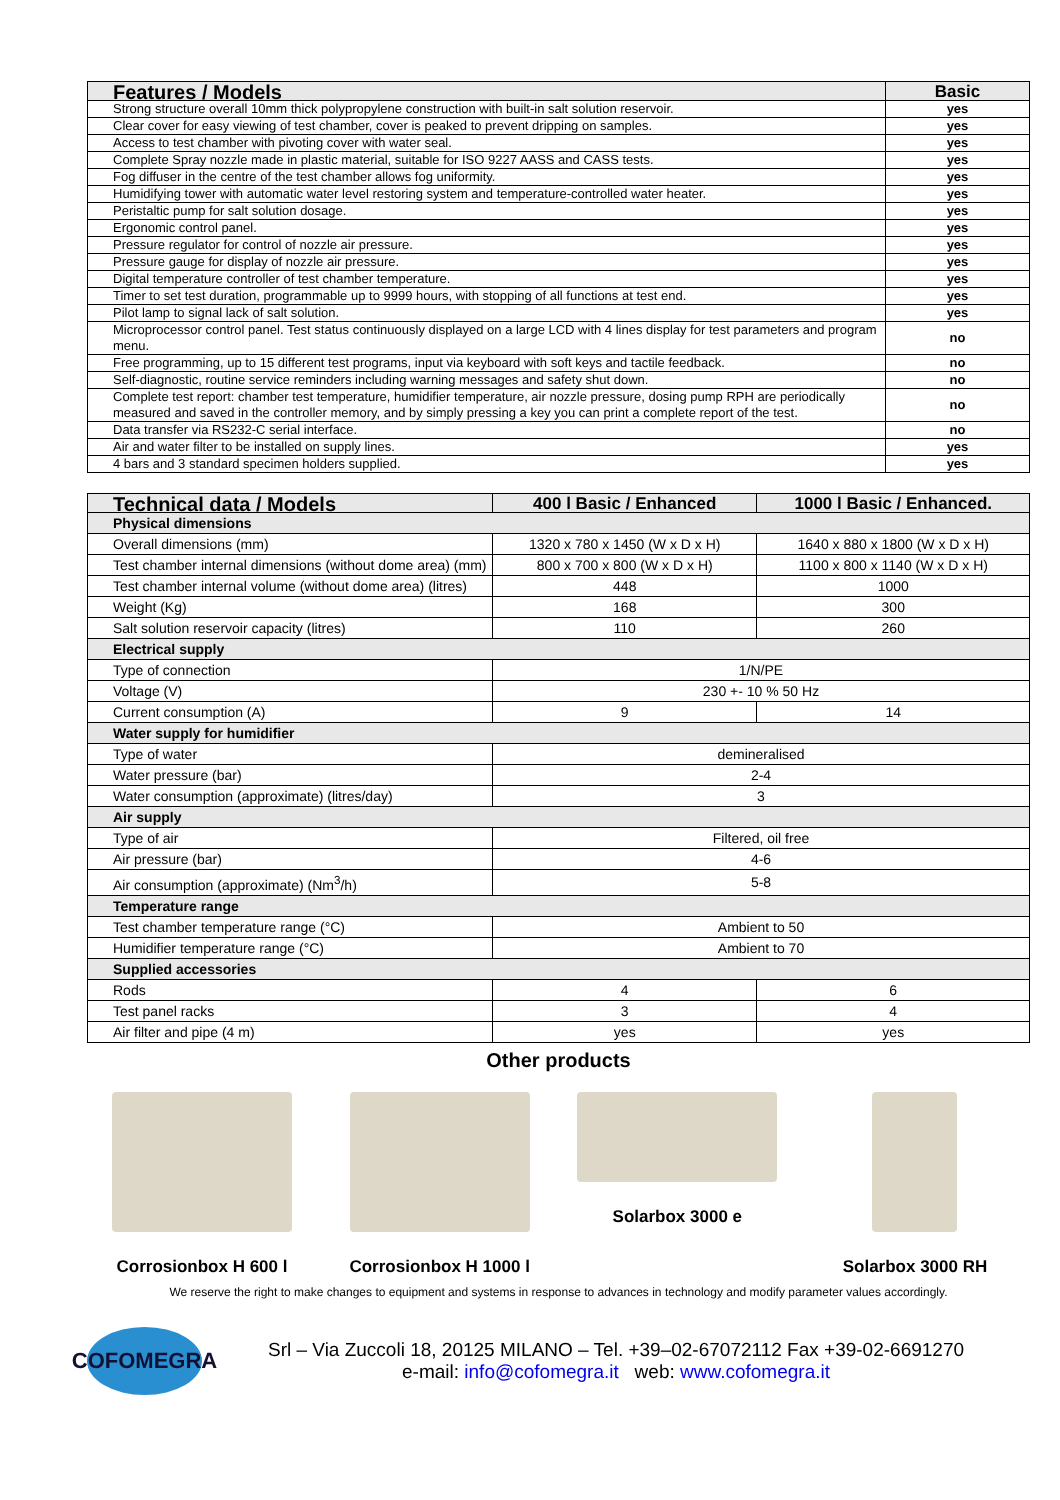| Features / Models | Basic |
| --- | --- |
| Strong structure overall 10mm thick polypropylene construction with built-in salt solution reservoir. | yes |
| Clear cover for easy viewing of test chamber, cover is peaked to prevent dripping on samples. | yes |
| Access to test chamber with pivoting cover with water seal. | yes |
| Complete Spray nozzle made in plastic material, suitable for ISO 9227 AASS and CASS tests. | yes |
| Fog diffuser in the centre of the test chamber allows fog uniformity. | yes |
| Humidifying tower with automatic water level restoring system and temperature-controlled water heater. | yes |
| Peristaltic pump for salt solution dosage. | yes |
| Ergonomic control panel. | yes |
| Pressure regulator for control of nozzle air pressure. | yes |
| Pressure gauge for display of nozzle air pressure. | yes |
| Digital temperature controller of test chamber temperature. | yes |
| Timer to set test duration, programmable up to 9999 hours, with stopping of all functions at test end. | yes |
| Pilot lamp to signal lack of salt solution. | yes |
| Microprocessor control panel. Test status continuously displayed on a large LCD with 4 lines display for test parameters and program menu. | no |
| Free programming, up to 15 different test programs, input via keyboard with soft keys and tactile feedback. | no |
| Self-diagnostic, routine service reminders including warning messages and safety shut down. | no |
| Complete test report: chamber test temperature, humidifier temperature, air nozzle pressure, dosing pump RPH are periodically measured and saved in the controller memory, and by simply pressing a key you can print a complete report of the test. | no |
| Data transfer via RS232-C serial interface. | no |
| Air and water filter to be installed on supply lines. | yes |
| 4 bars and 3 standard specimen holders supplied. | yes |
| Technical data / Models | 400 l Basic / Enhanced | 1000 l Basic / Enhanced. |
| --- | --- | --- |
| Physical dimensions | | |
| Overall dimensions (mm) | 1320 x 780 x 1450 (W x D x H) | 1640 x 880 x 1800 (W x D x H) |
| Test chamber internal dimensions (without dome area) (mm) | 800 x 700 x 800 (W x D x H) | 1100 x 800 x 1140 (W x D x H) |
| Test chamber internal volume (without dome area) (litres) | 448 | 1000 |
| Weight (Kg) | 168 | 300 |
| Salt solution reservoir capacity (litres) | 110 | 260 |
| Electrical supply | | |
| Type of connection | 1/N/PE | |
| Voltage (V) | 230 +- 10 % 50 Hz | |
| Current consumption (A) | 9 | 14 |
| Water supply for humidifier | | |
| Type of water | demineralised | |
| Water pressure (bar) | 2-4 | |
| Water consumption (approximate) (litres/day) | 3 | |
| Air supply | | |
| Type of air | Filtered, oil free | |
| Air pressure (bar) | 4-6 | |
| Air consumption (approximate) (Nm<sup>3</sup>/h) | 5-8 | |
| Temperature range | | |
| Test chamber temperature range (°C) | Ambient to 50 | |
| Humidifier temperature range (°C) | Ambient to 70 | |
| Supplied accessories | | |
| Rods | 4 | 6 |
| Test panel racks | 3 | 4 |
| Air filter and pipe (4 m) | yes | yes |
Other products
Corrosionbox H 600 l Corrosionbox H 1000 l Solarbox 3000 e Solarbox 3000 RH
We reserve the right to make changes to equipment and systems in response to advances in technology and modify parameter values accordingly.
COFOMEGRA
Srl – Via Zuccoli 18, 20125 MILANO – Tel. +39–02-67072112 Fax +39-02-6691270
e-mail: info@cofomegra.it web: www.cofomegra.it